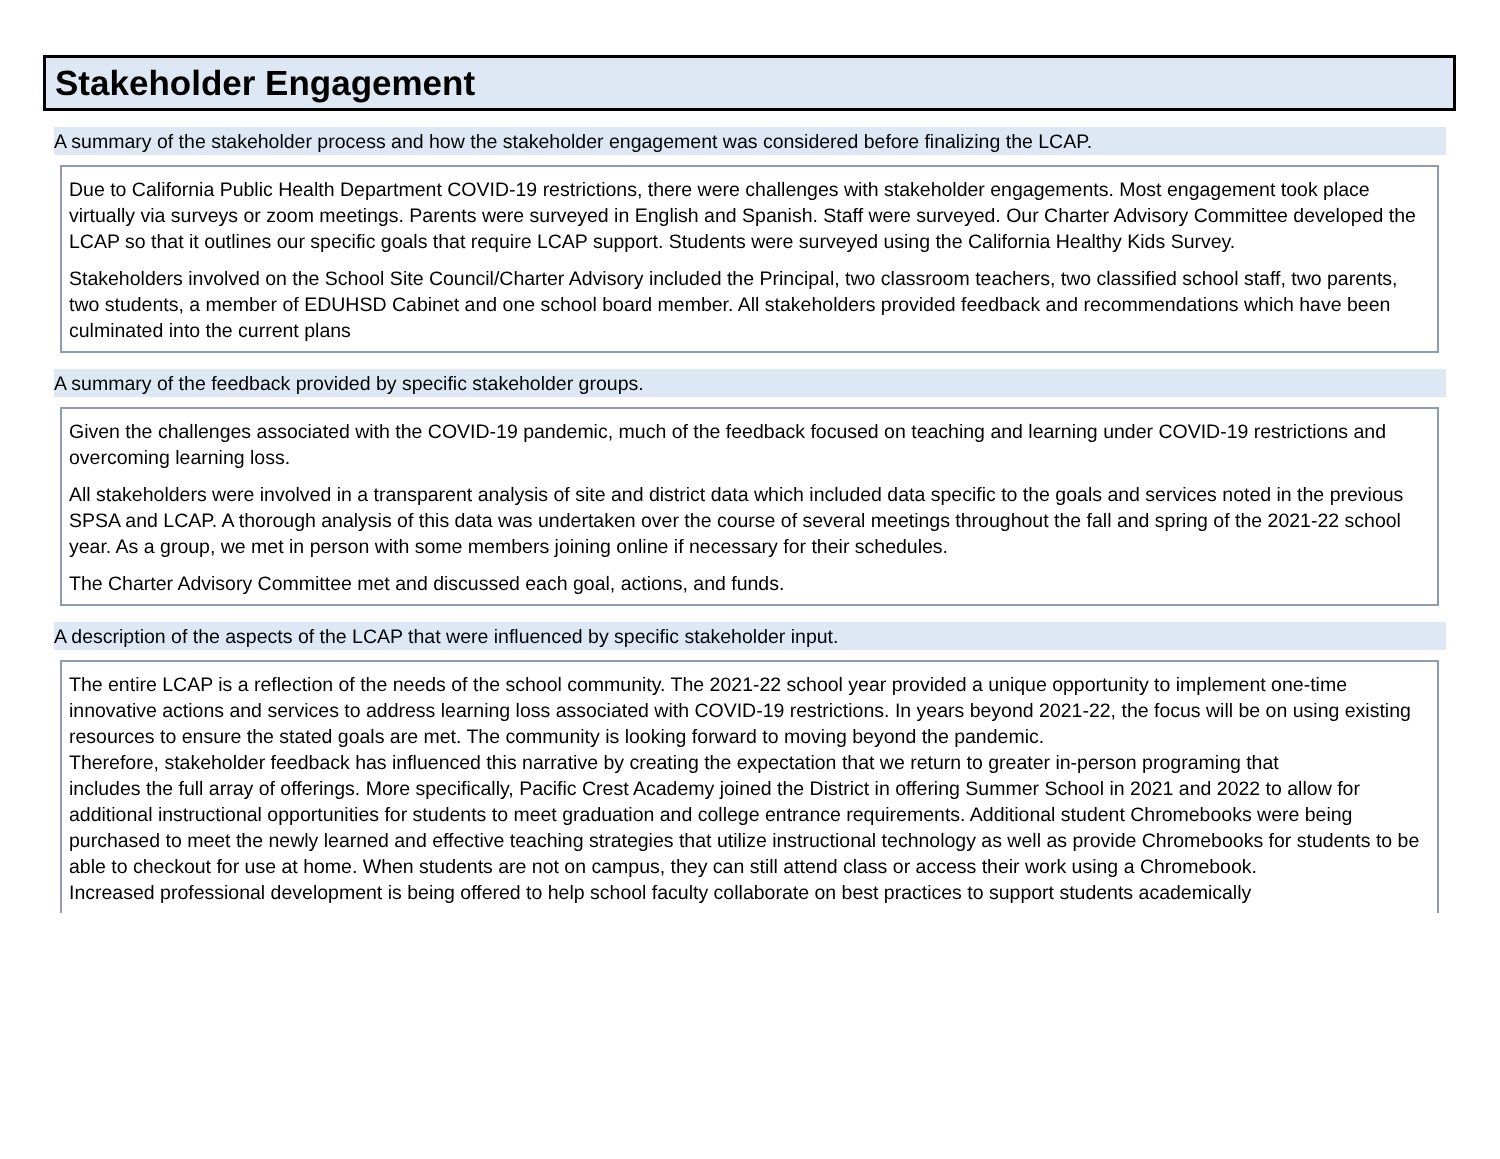Stakeholder Engagement
A summary of the stakeholder process and how the stakeholder engagement was considered before finalizing the LCAP.
Due to California Public Health Department COVID-19 restrictions, there were challenges with stakeholder engagements. Most engagement took place virtually via surveys or zoom meetings. Parents were surveyed in English and Spanish. Staff were surveyed. Our Charter Advisory Committee developed the LCAP so that it outlines our specific goals that require LCAP support. Students were surveyed using the California Healthy Kids Survey.
Stakeholders involved on the School Site Council/Charter Advisory included the Principal, two classroom teachers, two classified school staff, two parents, two students, a member of EDUHSD Cabinet and one school board member. All stakeholders provided feedback and recommendations which have been culminated into the current plans
A summary of the feedback provided by specific stakeholder groups.
Given the challenges associated with the COVID-19 pandemic, much of the feedback focused on teaching and learning under COVID-19 restrictions and overcoming learning loss.
All stakeholders were involved in a transparent analysis of site and district data which included data specific to the goals and services noted in the previous SPSA and LCAP. A thorough analysis of this data was undertaken over the course of several meetings throughout the fall and spring of the 2021-22 school year. As a group, we met in person with some members joining online if necessary for their schedules.
The Charter Advisory Committee met and discussed each goal, actions, and funds.
A description of the aspects of the LCAP that were influenced by specific stakeholder input.
The entire LCAP is a reflection of the needs of the school community. The 2021-22 school year provided a unique opportunity to implement one-time innovative actions and services to address learning loss associated with COVID-19 restrictions. In years beyond 2021-22, the focus will be on using existing resources to ensure the stated goals are met. The community is looking forward to moving beyond the pandemic.
Therefore, stakeholder feedback has influenced this narrative by creating the expectation that we return to greater in-person programing that
includes the full array of offerings. More specifically, Pacific Crest Academy joined the District in offering Summer School in 2021 and 2022 to allow for additional instructional opportunities for students to meet graduation and college entrance requirements. Additional student Chromebooks were being purchased to meet the newly learned and effective teaching strategies that utilize instructional technology as well as provide Chromebooks for students to be able to checkout for use at home. When students are not on campus, they can still attend class or access their work using a Chromebook.
Increased professional development is being offered to help school faculty collaborate on best practices to support students academically